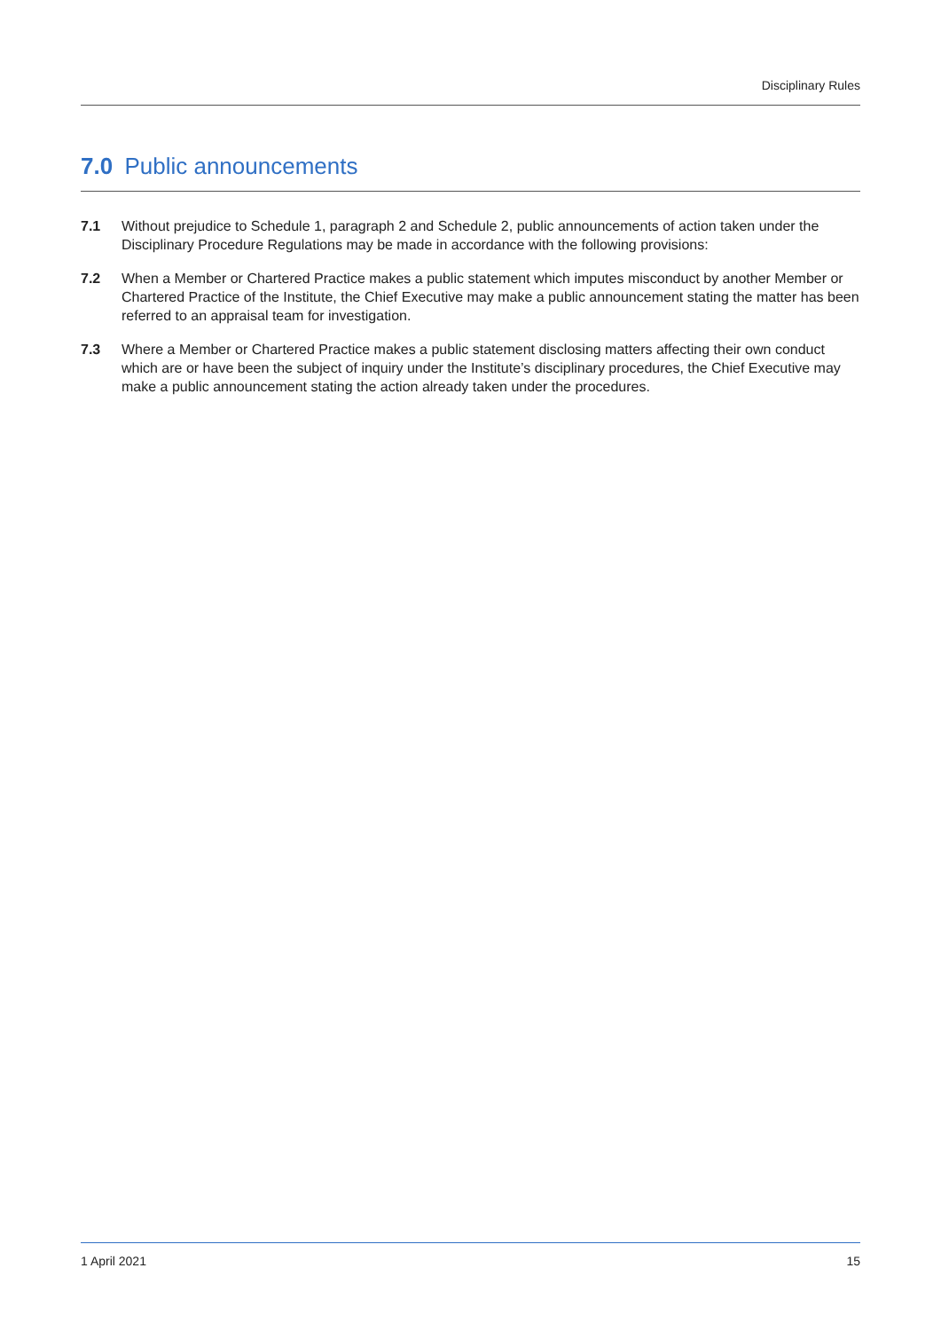Disciplinary Rules
7.0 Public announcements
7.1 Without prejudice to Schedule 1, paragraph 2 and Schedule 2, public announcements of action taken under the Disciplinary Procedure Regulations may be made in accordance with the following provisions:
7.2 When a Member or Chartered Practice makes a public statement which imputes misconduct by another Member or Chartered Practice of the Institute, the Chief Executive may make a public announcement stating the matter has been referred to an appraisal team for investigation.
7.3 Where a Member or Chartered Practice makes a public statement disclosing matters affecting their own conduct which are or have been the subject of inquiry under the Institute’s disciplinary procedures, the Chief Executive may make a public announcement stating the action already taken under the procedures.
1 April 2021 15